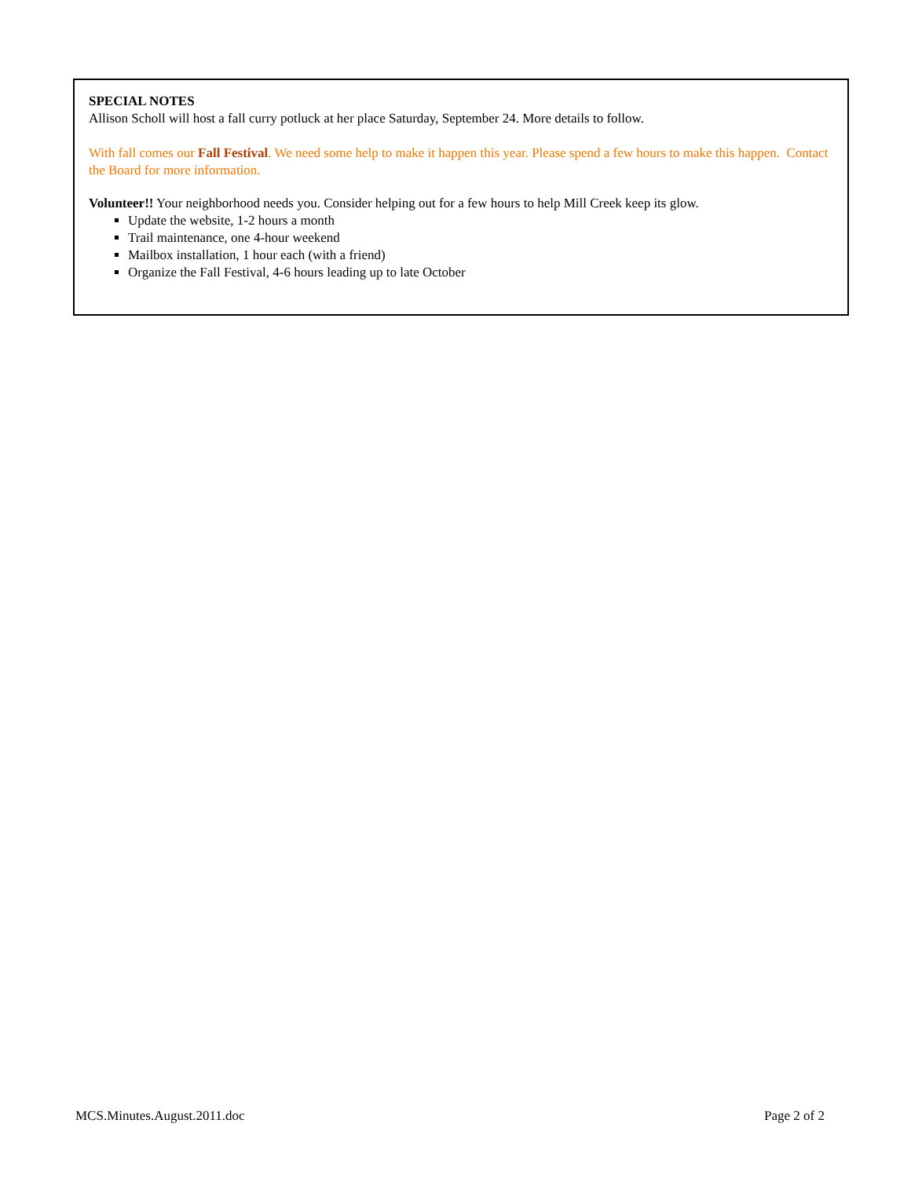SPECIAL NOTES
Allison Scholl will host a fall curry potluck at her place Saturday, September 24. More details to follow.
With fall comes our Fall Festival. We need some help to make it happen this year. Please spend a few hours to make this happen. Contact the Board for more information.
Volunteer!! Your neighborhood needs you. Consider helping out for a few hours to help Mill Creek keep its glow.
Update the website, 1-2 hours a month
Trail maintenance, one 4-hour weekend
Mailbox installation, 1 hour each (with a friend)
Organize the Fall Festival, 4-6 hours leading up to late October
MCS.Minutes.August.2011.doc Page 2 of 2